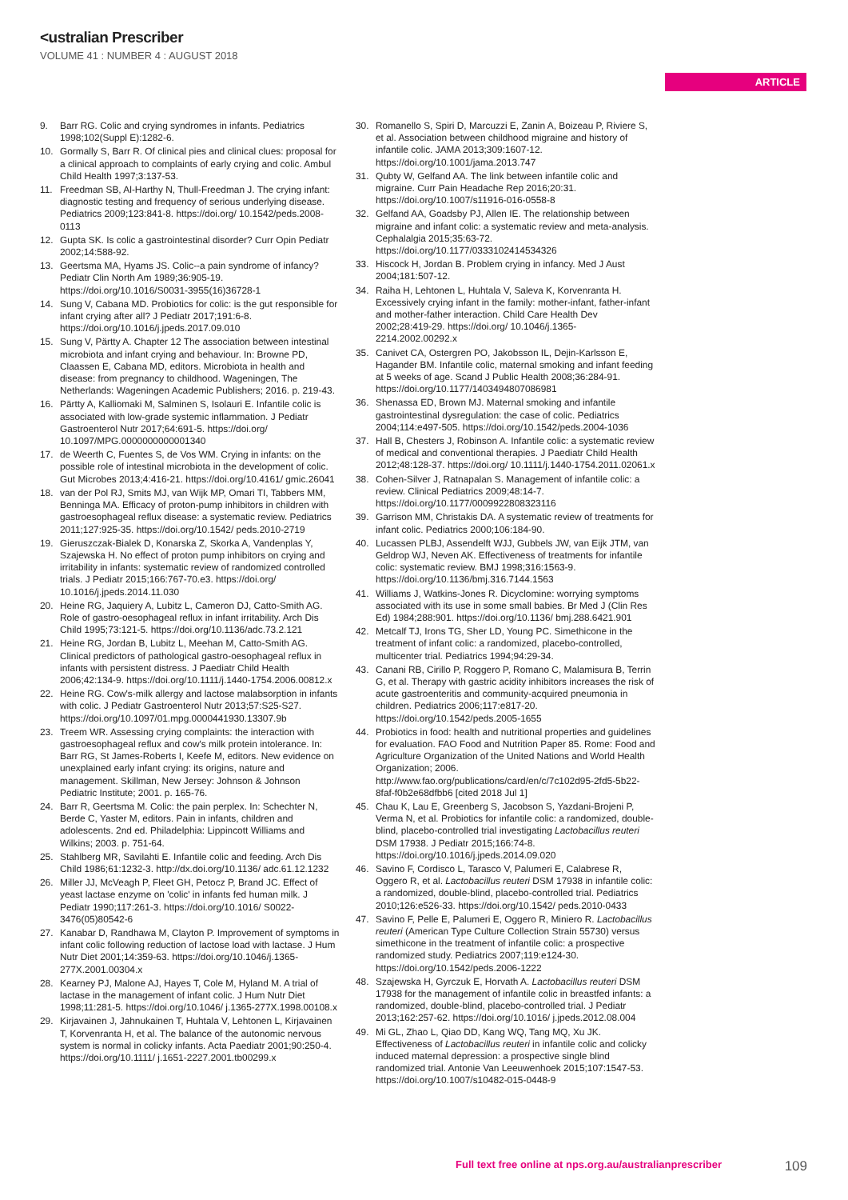<ustralian Prescriber
VOLUME 41 : NUMBER 4 : AUGUST 2018
ARTICLE
9. Barr RG. Colic and crying syndromes in infants. Pediatrics 1998;102(Suppl E):1282-6.
10. Gormally S, Barr R. Of clinical pies and clinical clues: proposal for a clinical approach to complaints of early crying and colic. Ambul Child Health 1997;3:137-53.
11. Freedman SB, Al-Harthy N, Thull-Freedman J. The crying infant: diagnostic testing and frequency of serious underlying disease. Pediatrics 2009;123:841-8. https://doi.org/ 10.1542/peds.2008-0113
12. Gupta SK. Is colic a gastrointestinal disorder? Curr Opin Pediatr 2002;14:588-92.
13. Geertsma MA, Hyams JS. Colic--a pain syndrome of infancy? Pediatr Clin North Am 1989;36:905-19. https://doi.org/10.1016/S0031-3955(16)36728-1
14. Sung V, Cabana MD. Probiotics for colic: is the gut responsible for infant crying after all? J Pediatr 2017;191:6-8. https://doi.org/10.1016/j.jpeds.2017.09.010
15. Sung V, Pärtty A. Chapter 12 The association between intestinal microbiota and infant crying and behaviour. In: Browne PD, Claassen E, Cabana MD, editors. Microbiota in health and disease: from pregnancy to childhood. Wageningen, The Netherlands: Wageningen Academic Publishers; 2016. p. 219-43.
16. Pärtty A, Kalliomaki M, Salminen S, Isolauri E. Infantile colic is associated with low-grade systemic inflammation. J Pediatr Gastroenterol Nutr 2017;64:691-5. https://doi.org/ 10.1097/MPG.0000000000001340
17. de Weerth C, Fuentes S, de Vos WM. Crying in infants: on the possible role of intestinal microbiota in the development of colic. Gut Microbes 2013;4:416-21. https://doi.org/10.4161/ gmic.26041
18. van der Pol RJ, Smits MJ, van Wijk MP, Omari TI, Tabbers MM, Benninga MA. Efficacy of proton-pump inhibitors in children with gastroesophageal reflux disease: a systematic review. Pediatrics 2011;127:925-35. https://doi.org/10.1542/ peds.2010-2719
19. Gieruszczak-Bialek D, Konarska Z, Skorka A, Vandenplas Y, Szajewska H. No effect of proton pump inhibitors on crying and irritability in infants: systematic review of randomized controlled trials. J Pediatr 2015;166:767-70.e3. https://doi.org/ 10.1016/j.jpeds.2014.11.030
20. Heine RG, Jaquiery A, Lubitz L, Cameron DJ, Catto-Smith AG. Role of gastro-oesophageal reflux in infant irritability. Arch Dis Child 1995;73:121-5. https://doi.org/10.1136/adc.73.2.121
21. Heine RG, Jordan B, Lubitz L, Meehan M, Catto-Smith AG. Clinical predictors of pathological gastro-oesophageal reflux in infants with persistent distress. J Paediatr Child Health 2006;42:134-9. https://doi.org/10.1111/j.1440-1754.2006.00812.x
22. Heine RG. Cow's-milk allergy and lactose malabsorption in infants with colic. J Pediatr Gastroenterol Nutr 2013;57:S25-S27. https://doi.org/10.1097/01.mpg.0000441930.13307.9b
23. Treem WR. Assessing crying complaints: the interaction with gastroesophageal reflux and cow's milk protein intolerance. In: Barr RG, St James-Roberts I, Keefe M, editors. New evidence on unexplained early infant crying: its origins, nature and management. Skillman, New Jersey: Johnson & Johnson Pediatric Institute; 2001. p. 165-76.
24. Barr R, Geertsma M. Colic: the pain perplex. In: Schechter N, Berde C, Yaster M, editors. Pain in infants, children and adolescents. 2nd ed. Philadelphia: Lippincott Williams and Wilkins; 2003. p. 751-64.
25. Stahlberg MR, Savilahti E. Infantile colic and feeding. Arch Dis Child 1986;61:1232-3. http://dx.doi.org/10.1136/ adc.61.12.1232
26. Miller JJ, McVeagh P, Fleet GH, Petocz P, Brand JC. Effect of yeast lactase enzyme on 'colic' in infants fed human milk. J Pediatr 1990;117:261-3. https://doi.org/10.1016/ S0022-3476(05)80542-6
27. Kanabar D, Randhawa M, Clayton P. Improvement of symptoms in infant colic following reduction of lactose load with lactase. J Hum Nutr Diet 2001;14:359-63. https://doi.org/10.1046/j.1365-277X.2001.00304.x
28. Kearney PJ, Malone AJ, Hayes T, Cole M, Hyland M. A trial of lactase in the management of infant colic. J Hum Nutr Diet 1998;11:281-5. https://doi.org/10.1046/ j.1365-277X.1998.00108.x
29. Kirjavainen J, Jahnukainen T, Huhtala V, Lehtonen L, Kirjavainen T, Korvenranta H, et al. The balance of the autonomic nervous system is normal in colicky infants. Acta Paediatr 2001;90:250-4. https://doi.org/10.1111/ j.1651-2227.2001.tb00299.x
30. Romanello S, Spiri D, Marcuzzi E, Zanin A, Boizeau P, Riviere S, et al. Association between childhood migraine and history of infantile colic. JAMA 2013;309:1607-12. https://doi.org/10.1001/jama.2013.747
31. Qubty W, Gelfand AA. The link between infantile colic and migraine. Curr Pain Headache Rep 2016;20:31. https://doi.org/10.1007/s11916-016-0558-8
32. Gelfand AA, Goadsby PJ, Allen IE. The relationship between migraine and infant colic: a systematic review and meta-analysis. Cephalalgia 2015;35:63-72. https://doi.org/10.1177/0333102414534326
33. Hiscock H, Jordan B. Problem crying in infancy. Med J Aust 2004;181:507-12.
34. Raiha H, Lehtonen L, Huhtala V, Saleva K, Korvenranta H. Excessively crying infant in the family: mother-infant, father-infant and mother-father interaction. Child Care Health Dev 2002;28:419-29. https://doi.org/ 10.1046/j.1365-2214.2002.00292.x
35. Canivet CA, Ostergren PO, Jakobsson IL, Dejin-Karlsson E, Hagander BM. Infantile colic, maternal smoking and infant feeding at 5 weeks of age. Scand J Public Health 2008;36:284-91. https://doi.org/10.1177/1403494807086981
36. Shenassa ED, Brown MJ. Maternal smoking and infantile gastrointestinal dysregulation: the case of colic. Pediatrics 2004;114:e497-505. https://doi.org/10.1542/peds.2004-1036
37. Hall B, Chesters J, Robinson A. Infantile colic: a systematic review of medical and conventional therapies. J Paediatr Child Health 2012;48:128-37. https://doi.org/ 10.1111/j.1440-1754.2011.02061.x
38. Cohen-Silver J, Ratnapalan S. Management of infantile colic: a review. Clinical Pediatrics 2009;48:14-7. https://doi.org/10.1177/0009922808323116
39. Garrison MM, Christakis DA. A systematic review of treatments for infant colic. Pediatrics 2000;106:184-90.
40. Lucassen PLBJ, Assendelft WJJ, Gubbels JW, van Eijk JTM, van Geldrop WJ, Neven AK. Effectiveness of treatments for infantile colic: systematic review. BMJ 1998;316:1563-9. https://doi.org/10.1136/bmj.316.7144.1563
41. Williams J, Watkins-Jones R. Dicyclomine: worrying symptoms associated with its use in some small babies. Br Med J (Clin Res Ed) 1984;288:901. https://doi.org/10.1136/ bmj.288.6421.901
42. Metcalf TJ, Irons TG, Sher LD, Young PC. Simethicone in the treatment of infant colic: a randomized, placebo-controlled, multicenter trial. Pediatrics 1994;94:29-34.
43. Canani RB, Cirillo P, Roggero P, Romano C, Malamisura B, Terrin G, et al. Therapy with gastric acidity inhibitors increases the risk of acute gastroenteritis and community-acquired pneumonia in children. Pediatrics 2006;117:e817-20. https://doi.org/10.1542/peds.2005-1655
44. Probiotics in food: health and nutritional properties and guidelines for evaluation. FAO Food and Nutrition Paper 85. Rome: Food and Agriculture Organization of the United Nations and World Health Organization; 2006. http://www.fao.org/publications/card/en/c/7c102d95-2fd5-5b22-8faf-f0b2e68dfbb6 [cited 2018 Jul 1]
45. Chau K, Lau E, Greenberg S, Jacobson S, Yazdani-Brojeni P, Verma N, et al. Probiotics for infantile colic: a randomized, double-blind, placebo-controlled trial investigating Lactobacillus reuteri DSM 17938. J Pediatr 2015;166:74-8. https://doi.org/10.1016/j.jpeds.2014.09.020
46. Savino F, Cordisco L, Tarasco V, Palumeri E, Calabrese R, Oggero R, et al. Lactobacillus reuteri DSM 17938 in infantile colic: a randomized, double-blind, placebo-controlled trial. Pediatrics 2010;126:e526-33. https://doi.org/10.1542/ peds.2010-0433
47. Savino F, Pelle E, Palumeri E, Oggero R, Miniero R. Lactobacillus reuteri (American Type Culture Collection Strain 55730) versus simethicone in the treatment of infantile colic: a prospective randomized study. Pediatrics 2007;119:e124-30. https://doi.org/10.1542/peds.2006-1222
48. Szajewska H, Gyrczuk E, Horvath A. Lactobacillus reuteri DSM 17938 for the management of infantile colic in breastfed infants: a randomized, double-blind, placebo-controlled trial. J Pediatr 2013;162:257-62. https://doi.org/10.1016/ j.jpeds.2012.08.004
49. Mi GL, Zhao L, Qiao DD, Kang WQ, Tang MQ, Xu JK. Effectiveness of Lactobacillus reuteri in infantile colic and colicky induced maternal depression: a prospective single blind randomized trial. Antonie Van Leeuwenhoek 2015;107:1547-53. https://doi.org/10.1007/s10482-015-0448-9
Full text free online at nps.org.au/australianprescriber 109